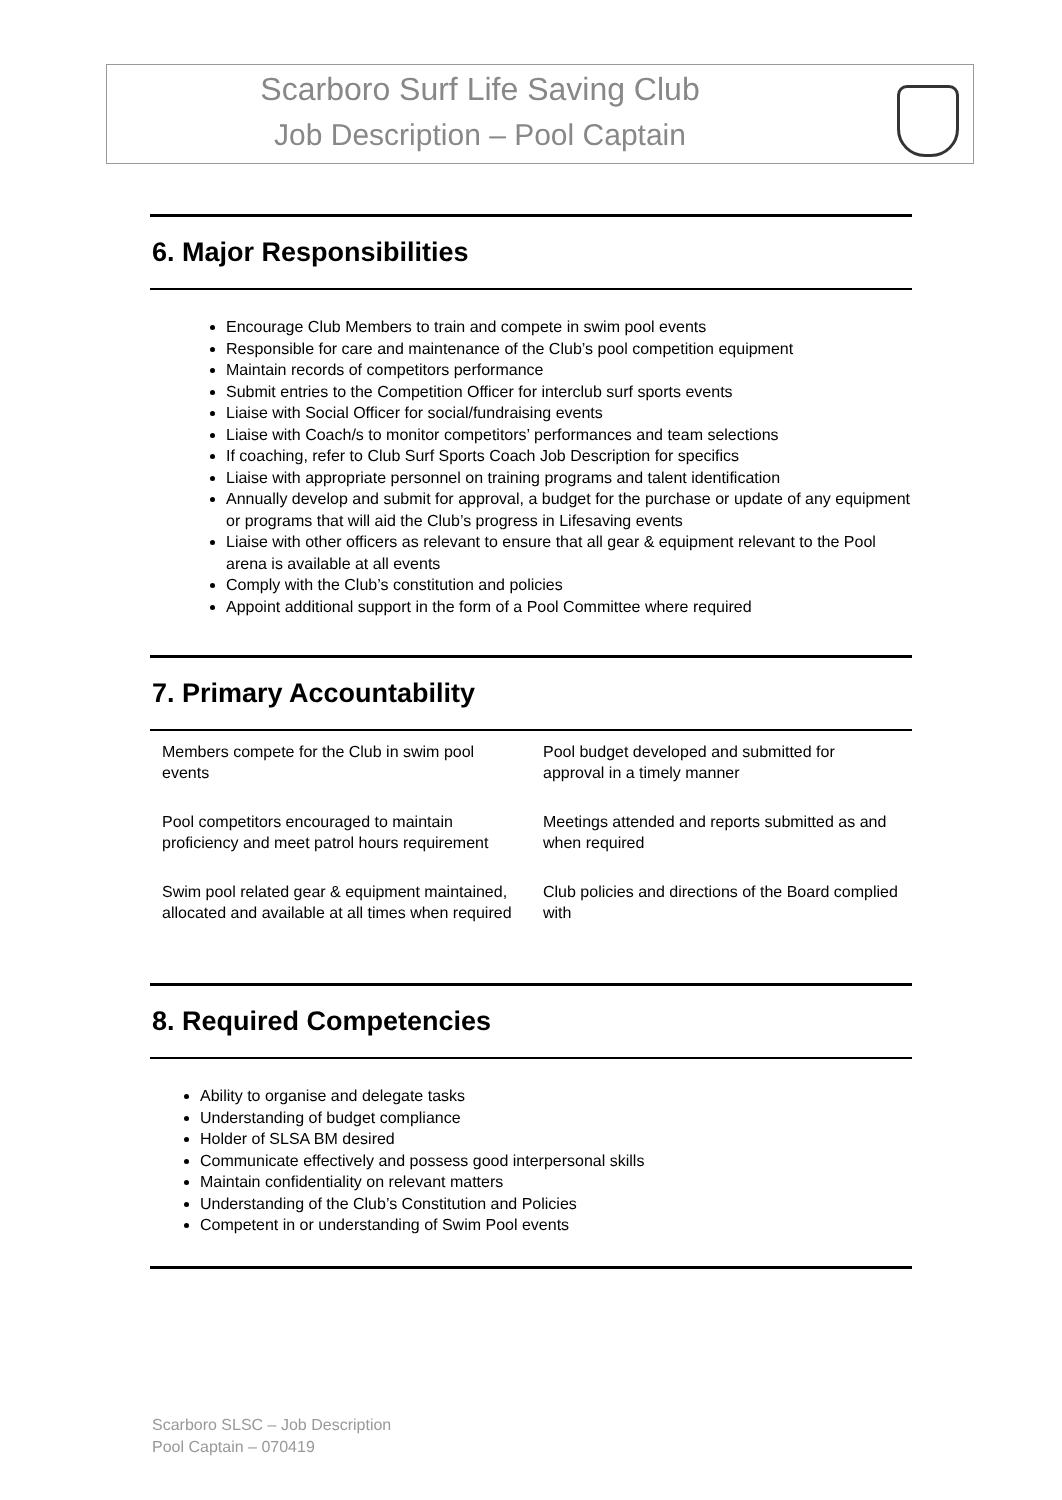Scarboro Surf Life Saving Club
Job Description – Pool Captain
6. Major Responsibilities
Encourage Club Members to train and compete in swim pool events
Responsible for care and maintenance of the Club’s pool competition equipment
Maintain records of competitors performance
Submit entries to the Competition Officer for interclub surf sports events
Liaise with Social Officer for social/fundraising events
Liaise with Coach/s to monitor competitors’ performances and team selections
If coaching, refer to Club Surf Sports Coach Job Description for specifics
Liaise with appropriate personnel on training programs and talent identification
Annually develop and submit for approval, a budget for the purchase or update of any equipment or programs that will aid the Club’s progress in Lifesaving events
Liaise with other officers as relevant to ensure that all gear & equipment relevant to the Pool arena is available at all events
Comply with the Club’s constitution and policies
Appoint additional support in the form of a Pool Committee where required
7. Primary Accountability
| Members compete for the Club in swim pool events | Pool budget developed and submitted for approval in a timely manner |
| Pool competitors encouraged to maintain proficiency and meet patrol hours requirement | Meetings attended and reports submitted as and when required |
| Swim pool related gear & equipment maintained, allocated and available at all times when required | Club policies and directions of the Board complied with |
8. Required Competencies
Ability to organise and delegate tasks
Understanding of budget compliance
Holder of SLSA BM desired
Communicate effectively and possess good interpersonal skills
Maintain confidentiality on relevant matters
Understanding of the Club’s Constitution and Policies
Competent in or understanding of Swim Pool events
Scarboro SLSC – Job Description
Pool Captain – 070419